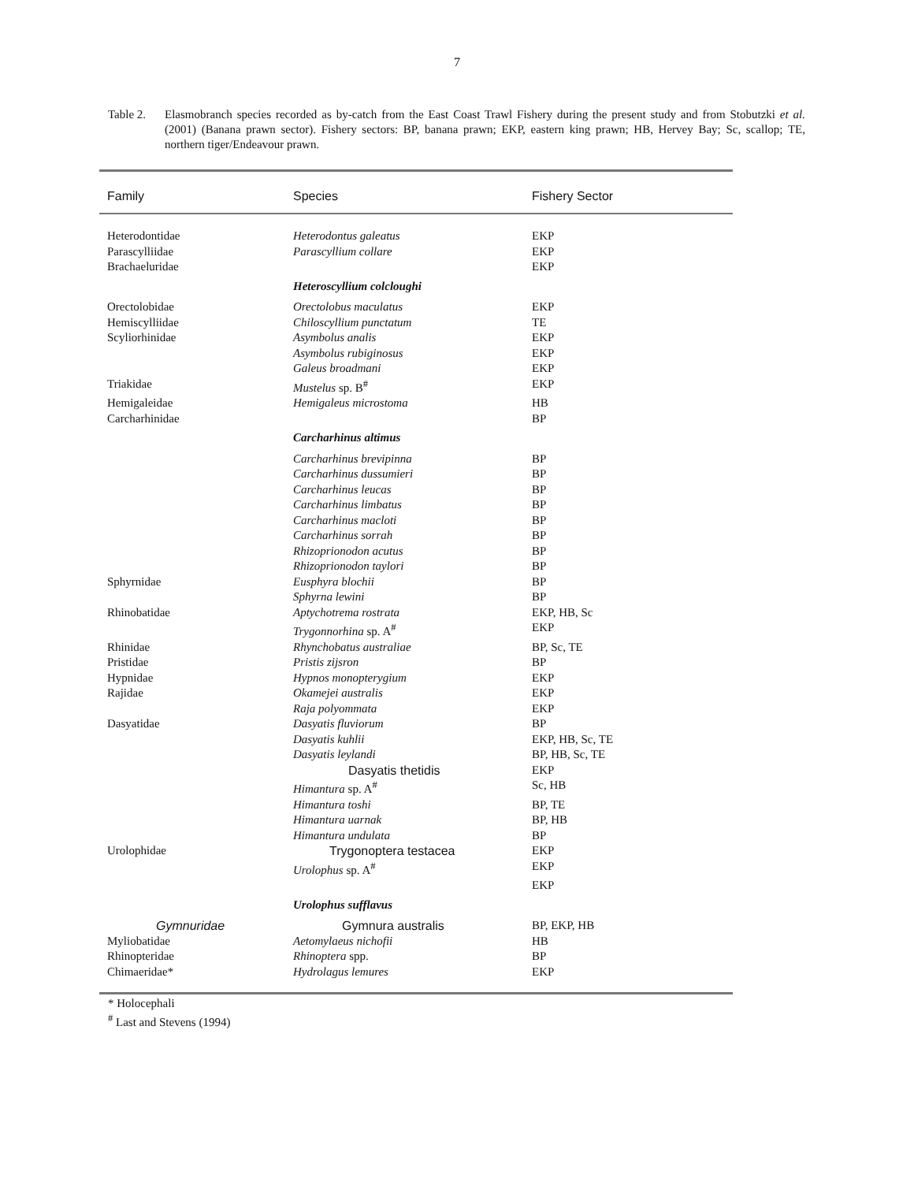7
Table 2. Elasmobranch species recorded as by-catch from the East Coast Trawl Fishery during the present study and from Stobutzki et al. (2001) (Banana prawn sector). Fishery sectors: BP, banana prawn; EKP, eastern king prawn; HB, Hervey Bay; Sc, scallop; TE, northern tiger/Endeavour prawn.
| Family | Species | Fishery Sector |
| --- | --- | --- |
| Heterodontidae | Heterodontus galeatus | EKP |
| Parascylliidae | Parascyllium collare | EKP |
| Brachaeluridae | | EKP |
| | Heteroscyllium colcloughi | |
| Orectolobidae | Orectolobus maculatus | EKP |
| Hemiscylliidae | Chiloscyllium punctatum | TE |
| Scyliorhinidae | Asymbolus analis | EKP |
| | Asymbolus rubiginosus | EKP |
| | Galeus broadmani | EKP |
| Triakidae | Mustelus sp. B<sup>#</sup> | EKP |
| Hemigaleidae | Hemigaleus microstoma | HB |
| Carcharhinidae | | BP |
| | Carcharhinus altimus | |
| | Carcharhinus brevipinna | BP |
| | Carcharhinus dussumieri | BP |
| | Carcharhinus leucas | BP |
| | Carcharhinus limbatus | BP |
| | Carcharhinus macloti | BP |
| | Carcharhinus sorrah | BP |
| | Rhizoprionodon acutus | BP |
| | Rhizoprionodon taylori | BP |
| Sphyrnidae | Eusphyra blochii | BP |
| | Sphyrna lewini | BP |
| Rhinobatidae | Aptychotrema rostrata | EKP, HB, Sc |
| | Trygonnorhina sp. A<sup>#</sup> | EKP |
| Rhinidae | Rhynchobatus australiae | BP, Sc, TE |
| Pristidae | Pristis zijsron | BP |
| Hypnidae | Hypnos monopterygium | EKP |
| Rajidae | Okamejei australis | EKP |
| | Raja polyommata | EKP |
| Dasyatidae | Dasyatis fluviorum | BP |
| | Dasyatis kuhlii | EKP, HB, Sc, TE |
| | Dasyatis leylandi | BP, HB, Sc, TE |
| | Dasyatis thetidis | EKP |
| | Himantura sp. A<sup>#</sup> | Sc, HB |
| | Himantura toshi | BP, TE |
| | Himantura uarnak | BP, HB |
| | Himantura undulata | BP |
| Urolophidae | Trygonoptera testacea | EKP |
| | Urolophus sp. A<sup>#</sup> | EKP |
| | | EKP |
| | Urolophus sufflavus | |
| Gymnuridae | Gymnura australis | BP, EKP, HB |
| Myliobatidae | Aetomylaeus nichofii | HB |
| Rhinopteridae | Rhinoptera spp. | BP |
| Chimaeridae* | Hydrolagus lemures | EKP |
* Holocephali
<sup>#</sup> Last and Stevens (1994)